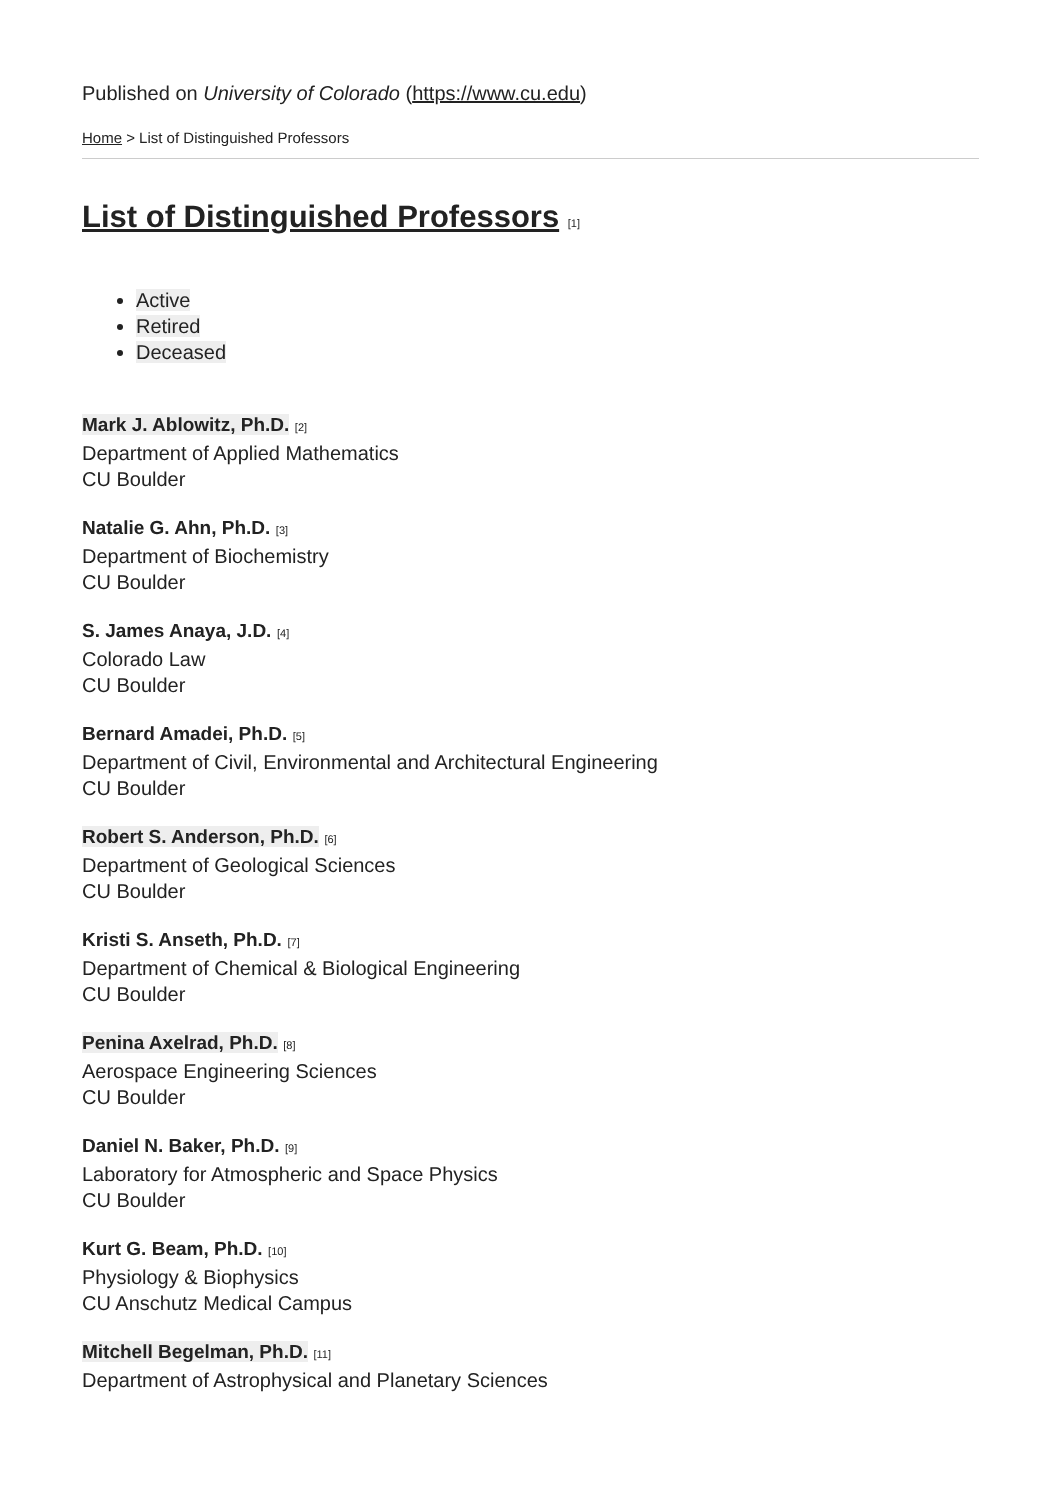Published on University of Colorado (https://www.cu.edu)
Home > List of Distinguished Professors
List of Distinguished Professors [1]
Active
Retired
Deceased
Mark J. Ablowitz, Ph.D. [2]
Department of Applied Mathematics
CU Boulder
Natalie G. Ahn, Ph.D. [3]
Department of Biochemistry
CU Boulder
S. James Anaya, J.D. [4]
Colorado Law
CU Boulder
Bernard Amadei, Ph.D. [5]
Department of Civil, Environmental and Architectural Engineering
CU Boulder
Robert S. Anderson, Ph.D. [6]
Department of Geological Sciences
CU Boulder
Kristi S. Anseth, Ph.D. [7]
Department of Chemical & Biological Engineering
CU Boulder
Penina Axelrad, Ph.D. [8]
Aerospace Engineering Sciences
CU Boulder
Daniel N. Baker, Ph.D. [9]
Laboratory for Atmospheric and Space Physics
CU Boulder
Kurt G. Beam, Ph.D. [10]
Physiology & Biophysics
CU Anschutz Medical Campus
Mitchell Begelman, Ph.D. [11]
Department of Astrophysical and Planetary Sciences